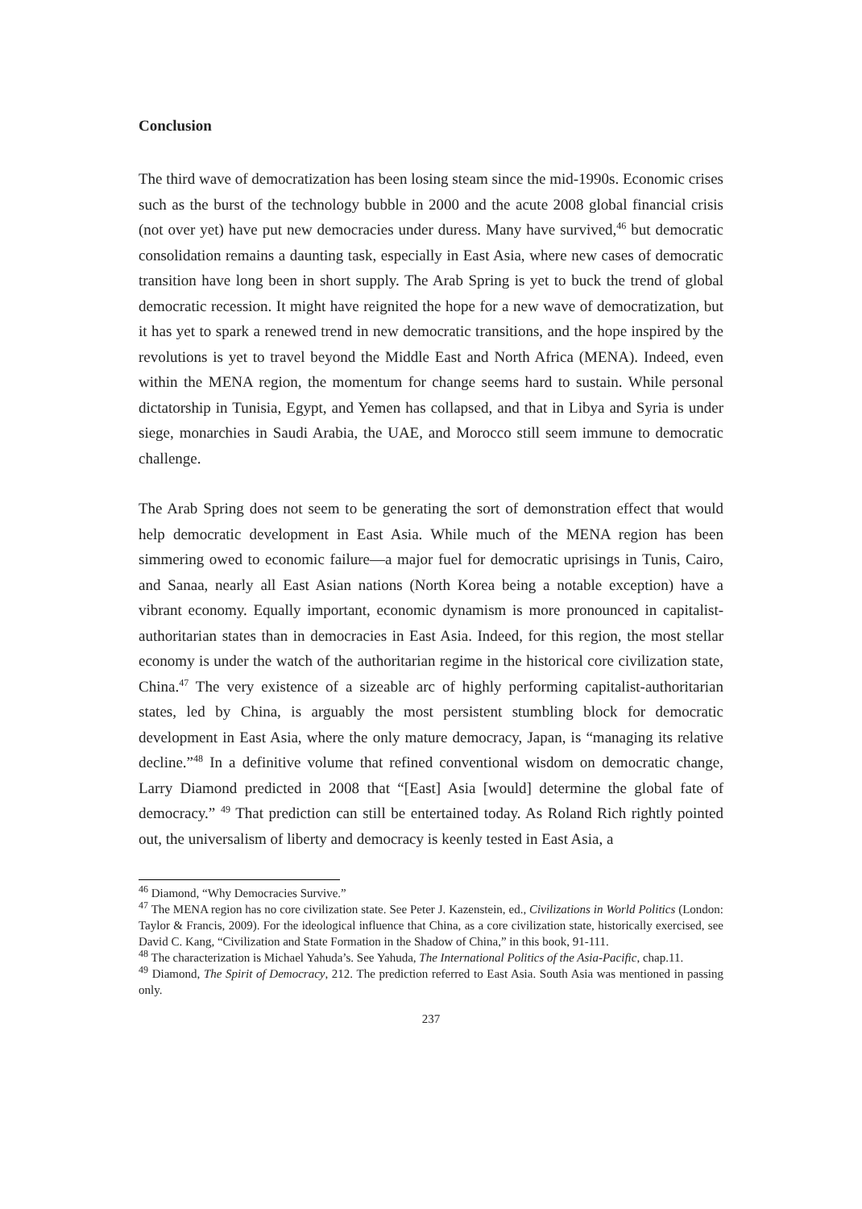Conclusion
The third wave of democratization has been losing steam since the mid-1990s. Economic crises such as the burst of the technology bubble in 2000 and the acute 2008 global financial crisis (not over yet) have put new democracies under duress. Many have survived,<sup>46</sup> but democratic consolidation remains a daunting task, especially in East Asia, where new cases of democratic transition have long been in short supply. The Arab Spring is yet to buck the trend of global democratic recession. It might have reignited the hope for a new wave of democratization, but it has yet to spark a renewed trend in new democratic transitions, and the hope inspired by the revolutions is yet to travel beyond the Middle East and North Africa (MENA). Indeed, even within the MENA region, the momentum for change seems hard to sustain. While personal dictatorship in Tunisia, Egypt, and Yemen has collapsed, and that in Libya and Syria is under siege, monarchies in Saudi Arabia, the UAE, and Morocco still seem immune to democratic challenge.
The Arab Spring does not seem to be generating the sort of demonstration effect that would help democratic development in East Asia. While much of the MENA region has been simmering owed to economic failure—a major fuel for democratic uprisings in Tunis, Cairo, and Sanaa, nearly all East Asian nations (North Korea being a notable exception) have a vibrant economy. Equally important, economic dynamism is more pronounced in capitalist-authoritarian states than in democracies in East Asia. Indeed, for this region, the most stellar economy is under the watch of the authoritarian regime in the historical core civilization state, China.<sup>47</sup> The very existence of a sizeable arc of highly performing capitalist-authoritarian states, led by China, is arguably the most persistent stumbling block for democratic development in East Asia, where the only mature democracy, Japan, is “managing its relative decline.”<sup>48</sup> In a definitive volume that refined conventional wisdom on democratic change, Larry Diamond predicted in 2008 that “[East] Asia [would] determine the global fate of democracy.” <sup>49</sup> That prediction can still be entertained today. As Roland Rich rightly pointed out, the universalism of liberty and democracy is keenly tested in East Asia, a
<sup>46</sup> Diamond, “Why Democracies Survive.”
<sup>47</sup> The MENA region has no core civilization state. See Peter J. Kazenstein, ed., Civilizations in World Politics (London: Taylor & Francis, 2009). For the ideological influence that China, as a core civilization state, historically exercised, see David C. Kang, “Civilization and State Formation in the Shadow of China,” in this book, 91-111.
<sup>48</sup> The characterization is Michael Yahuda’s. See Yahuda, The International Politics of the Asia-Pacific, chap.11.
<sup>49</sup> Diamond, The Spirit of Democracy, 212. The prediction referred to East Asia. South Asia was mentioned in passing only.
237